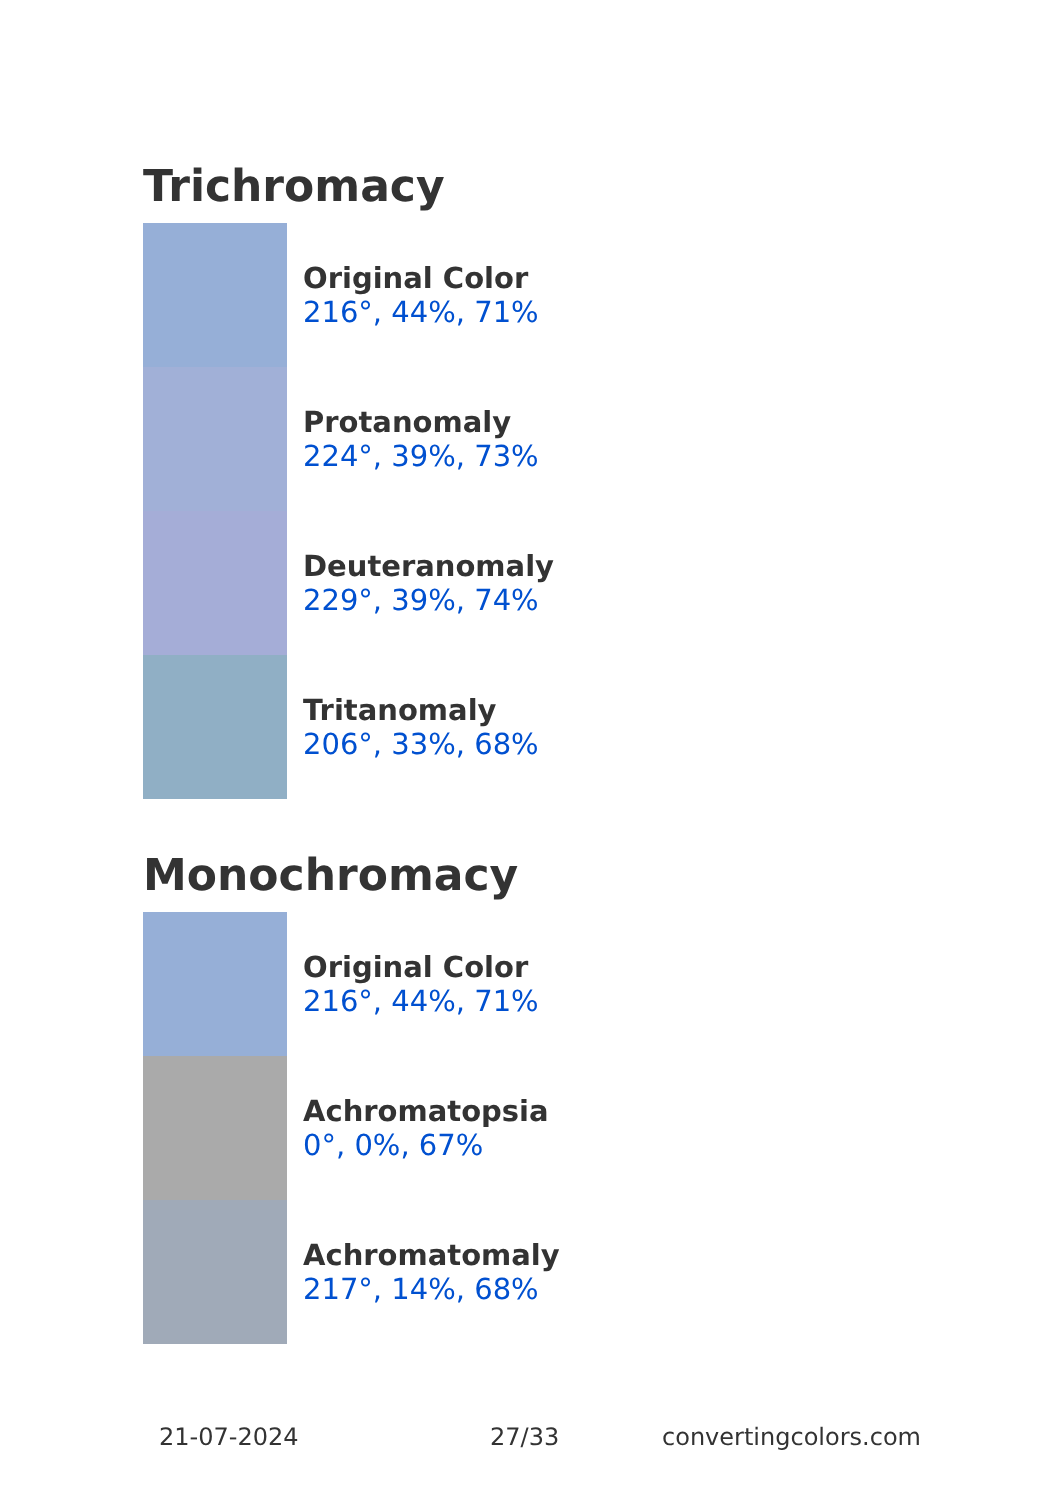Trichromacy
Original Color
216°, 44%, 71%
Protanomaly
224°, 39%, 73%
Deuteranomaly
229°, 39%, 74%
Tritanomaly
206°, 33%, 68%
Monochromacy
Original Color
216°, 44%, 71%
Achromatopsia
0°, 0%, 67%
Achromatomaly
217°, 14%, 68%
21-07-2024 27/33 convertingcolors.com